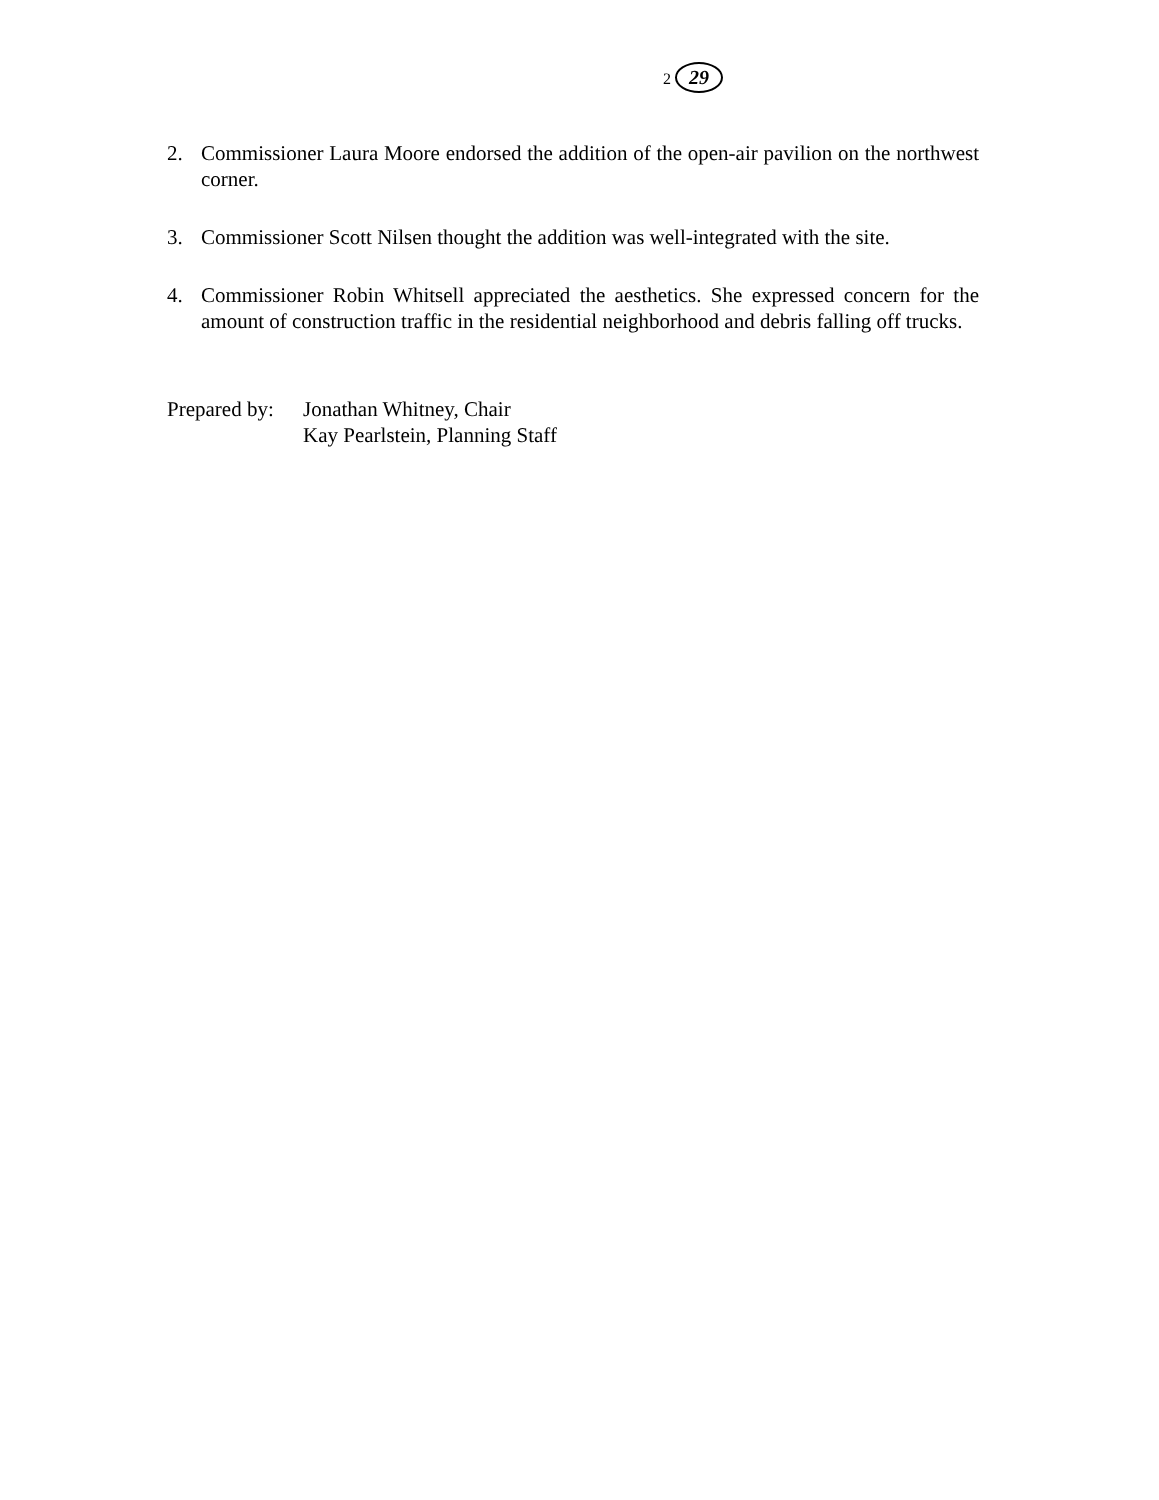2 29
2. Commissioner Laura Moore endorsed the addition of the open-air pavilion on the northwest corner.
3. Commissioner Scott Nilsen thought the addition was well-integrated with the site.
4. Commissioner Robin Whitsell appreciated the aesthetics. She expressed concern for the amount of construction traffic in the residential neighborhood and debris falling off trucks.
Prepared by:
Jonathan Whitney, Chair
Kay Pearlstein, Planning Staff